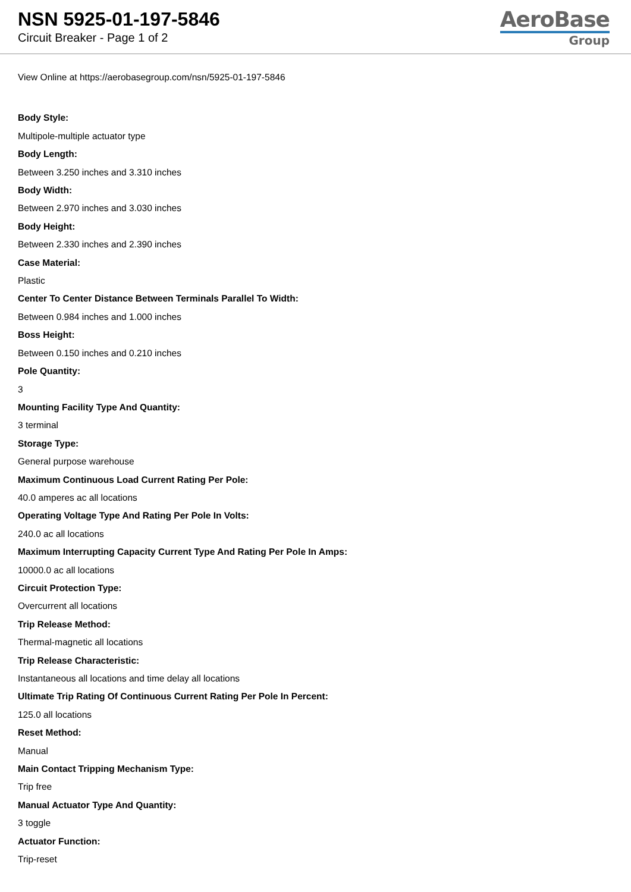NSN 5925-01-197-5846
Circuit Breaker - Page 1 of 2
AeroBase
Group
View Online at https://aerobasegroup.com/nsn/5925-01-197-5846
Body Style:
Multipole-multiple actuator type
Body Length:
Between 3.250 inches and 3.310 inches
Body Width:
Between 2.970 inches and 3.030 inches
Body Height:
Between 2.330 inches and 2.390 inches
Case Material:
Plastic
Center To Center Distance Between Terminals Parallel To Width:
Between 0.984 inches and 1.000 inches
Boss Height:
Between 0.150 inches and 0.210 inches
Pole Quantity:
3
Mounting Facility Type And Quantity:
3 terminal
Storage Type:
General purpose warehouse
Maximum Continuous Load Current Rating Per Pole:
40.0 amperes ac all locations
Operating Voltage Type And Rating Per Pole In Volts:
240.0 ac all locations
Maximum Interrupting Capacity Current Type And Rating Per Pole In Amps:
10000.0 ac all locations
Circuit Protection Type:
Overcurrent all locations
Trip Release Method:
Thermal-magnetic all locations
Trip Release Characteristic:
Instantaneous all locations and time delay all locations
Ultimate Trip Rating Of Continuous Current Rating Per Pole In Percent:
125.0 all locations
Reset Method:
Manual
Main Contact Tripping Mechanism Type:
Trip free
Manual Actuator Type And Quantity:
3 toggle
Actuator Function:
Trip-reset